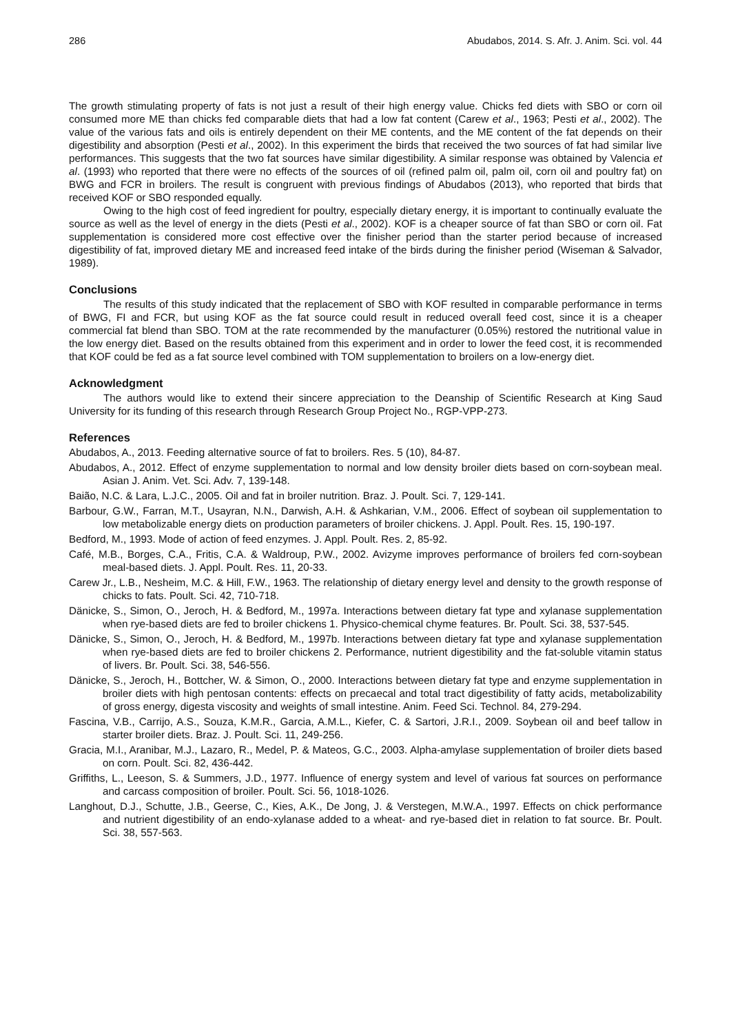286 Abudabos, 2014. S. Afr. J. Anim. Sci. vol. 44
The growth stimulating property of fats is not just a result of their high energy value. Chicks fed diets with SBO or corn oil consumed more ME than chicks fed comparable diets that had a low fat content (Carew et al., 1963; Pesti et al., 2002). The value of the various fats and oils is entirely dependent on their ME contents, and the ME content of the fat depends on their digestibility and absorption (Pesti et al., 2002). In this experiment the birds that received the two sources of fat had similar live performances. This suggests that the two fat sources have similar digestibility. A similar response was obtained by Valencia et al. (1993) who reported that there were no effects of the sources of oil (refined palm oil, palm oil, corn oil and poultry fat) on BWG and FCR in broilers. The result is congruent with previous findings of Abudabos (2013), who reported that birds that received KOF or SBO responded equally.
Owing to the high cost of feed ingredient for poultry, especially dietary energy, it is important to continually evaluate the source as well as the level of energy in the diets (Pesti et al., 2002). KOF is a cheaper source of fat than SBO or corn oil. Fat supplementation is considered more cost effective over the finisher period than the starter period because of increased digestibility of fat, improved dietary ME and increased feed intake of the birds during the finisher period (Wiseman & Salvador, 1989).
Conclusions
The results of this study indicated that the replacement of SBO with KOF resulted in comparable performance in terms of BWG, FI and FCR, but using KOF as the fat source could result in reduced overall feed cost, since it is a cheaper commercial fat blend than SBO. TOM at the rate recommended by the manufacturer (0.05%) restored the nutritional value in the low energy diet. Based on the results obtained from this experiment and in order to lower the feed cost, it is recommended that KOF could be fed as a fat source level combined with TOM supplementation to broilers on a low-energy diet.
Acknowledgment
The authors would like to extend their sincere appreciation to the Deanship of Scientific Research at King Saud University for its funding of this research through Research Group Project No., RGP-VPP-273.
References
Abudabos, A., 2013. Feeding alternative source of fat to broilers. Res. 5 (10), 84-87.
Abudabos, A., 2012. Effect of enzyme supplementation to normal and low density broiler diets based on corn-soybean meal. Asian J. Anim. Vet. Sci. Adv. 7, 139-148.
Baião, N.C. & Lara, L.J.C., 2005. Oil and fat in broiler nutrition. Braz. J. Poult. Sci. 7, 129-141.
Barbour, G.W., Farran, M.T., Usayran, N.N., Darwish, A.H. & Ashkarian, V.M., 2006. Effect of soybean oil supplementation to low metabolizable energy diets on production parameters of broiler chickens. J. Appl. Poult. Res. 15, 190-197.
Bedford, M., 1993. Mode of action of feed enzymes. J. Appl. Poult. Res. 2, 85-92.
Café, M.B., Borges, C.A., Fritis, C.A. & Waldroup, P.W., 2002. Avizyme improves performance of broilers fed corn-soybean meal-based diets. J. Appl. Poult. Res. 11, 20-33.
Carew Jr., L.B., Nesheim, M.C. & Hill, F.W., 1963. The relationship of dietary energy level and density to the growth response of chicks to fats. Poult. Sci. 42, 710-718.
Dänicke, S., Simon, O., Jeroch, H. & Bedford, M., 1997a. Interactions between dietary fat type and xylanase supplementation when rye-based diets are fed to broiler chickens 1. Physico-chemical chyme features. Br. Poult. Sci. 38, 537-545.
Dänicke, S., Simon, O., Jeroch, H. & Bedford, M., 1997b. Interactions between dietary fat type and xylanase supplementation when rye-based diets are fed to broiler chickens 2. Performance, nutrient digestibility and the fat-soluble vitamin status of livers. Br. Poult. Sci. 38, 546-556.
Dänicke, S., Jeroch, H., Bottcher, W. & Simon, O., 2000. Interactions between dietary fat type and enzyme supplementation in broiler diets with high pentosan contents: effects on precaecal and total tract digestibility of fatty acids, metabolizability of gross energy, digesta viscosity and weights of small intestine. Anim. Feed Sci. Technol. 84, 279-294.
Fascina, V.B., Carrijo, A.S., Souza, K.M.R., Garcia, A.M.L., Kiefer, C. & Sartori, J.R.I., 2009. Soybean oil and beef tallow in starter broiler diets. Braz. J. Poult. Sci. 11, 249-256.
Gracia, M.I., Aranibar, M.J., Lazaro, R., Medel, P. & Mateos, G.C., 2003. Alpha-amylase supplementation of broiler diets based on corn. Poult. Sci. 82, 436-442.
Griffiths, L., Leeson, S. & Summers, J.D., 1977. Influence of energy system and level of various fat sources on performance and carcass composition of broiler. Poult. Sci. 56, 1018-1026.
Langhout, D.J., Schutte, J.B., Geerse, C., Kies, A.K., De Jong, J. & Verstegen, M.W.A., 1997. Effects on chick performance and nutrient digestibility of an endo-xylanase added to a wheat- and rye-based diet in relation to fat source. Br. Poult. Sci. 38, 557-563.